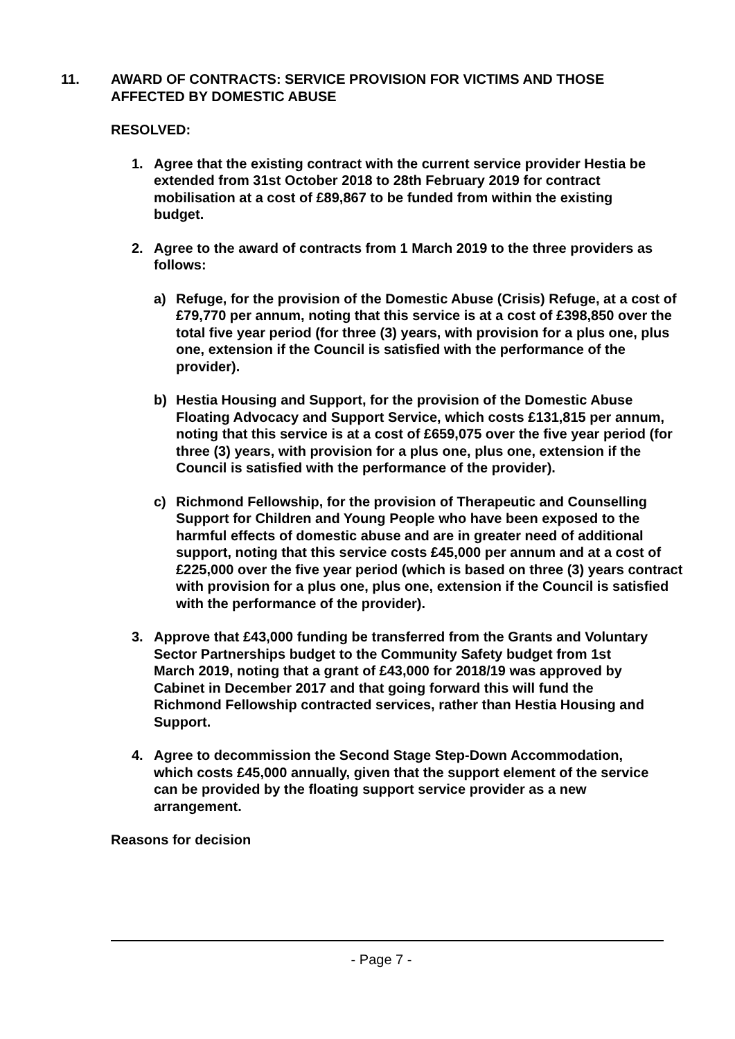11. AWARD OF CONTRACTS: SERVICE PROVISION FOR VICTIMS AND THOSE AFFECTED BY DOMESTIC ABUSE
RESOLVED:
1. Agree that the existing contract with the current service provider Hestia be extended from 31st October 2018 to 28th February 2019 for contract mobilisation at a cost of £89,867 to be funded from within the existing budget.
2. Agree to the award of contracts from 1 March 2019 to the three providers as follows:
a) Refuge, for the provision of the Domestic Abuse (Crisis) Refuge, at a cost of £79,770 per annum, noting that this service is at a cost of £398,850 over the total five year period (for three (3) years, with provision for a plus one, plus one, extension if the Council is satisfied with the performance of the provider).
b) Hestia Housing and Support, for the provision of the Domestic Abuse Floating Advocacy and Support Service, which costs £131,815 per annum, noting that this service is at a cost of £659,075 over the five year period (for three (3) years, with provision for a plus one, plus one, extension if the Council is satisfied with the performance of the provider).
c) Richmond Fellowship, for the provision of Therapeutic and Counselling Support for Children and Young People who have been exposed to the harmful effects of domestic abuse and are in greater need of additional support, noting that this service costs £45,000 per annum and at a cost of £225,000 over the five year period (which is based on three (3) years contract with provision for a plus one, plus one, extension if the Council is satisfied with the performance of the provider).
3. Approve that £43,000 funding be transferred from the Grants and Voluntary Sector Partnerships budget to the Community Safety budget from 1st March 2019, noting that a grant of £43,000 for 2018/19 was approved by Cabinet in December 2017 and that going forward this will fund the Richmond Fellowship contracted services, rather than Hestia Housing and Support.
4. Agree to decommission the Second Stage Step-Down Accommodation, which costs £45,000 annually, given that the support element of the service can be provided by the floating support service provider as a new arrangement.
Reasons for decision
- Page 7 -